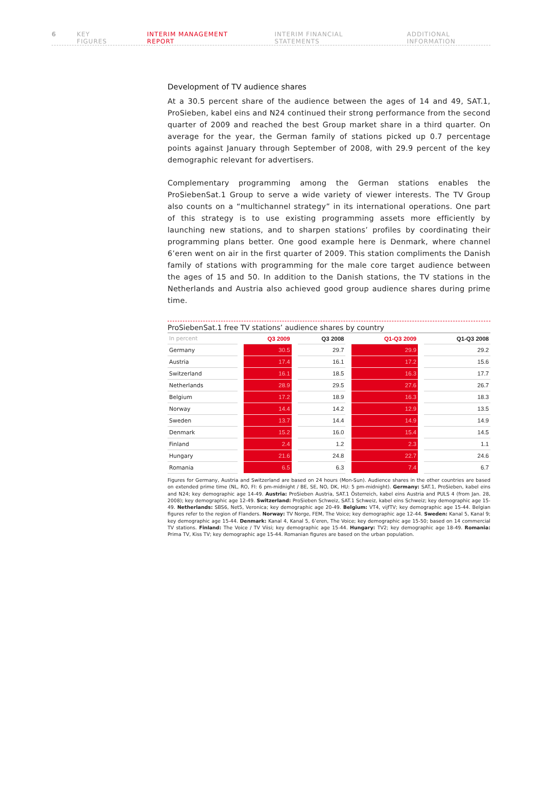6 KEY FIGURES INTERIM MANAGEMENT REPORT INTERIM FINANCIAL STATEMENTS ADDITIONAL INFORMATION
Development of TV audience shares
At a 30.5 percent share of the audience between the ages of 14 and 49, SAT.1, ProSieben, kabel eins and N24 continued their strong performance from the second quarter of 2009 and reached the best Group market share in a third quarter. On average for the year, the German family of stations picked up 0.7 percentage points against January through September of 2008, with 29.9 percent of the key demographic relevant for advertisers.
Complementary programming among the German stations enables the ProSiebenSat.1 Group to serve a wide variety of viewer interests. The TV Group also counts on a “multichannel strategy” in its international operations. One part of this strategy is to use existing programming assets more efficiently by launching new stations, and to sharpen stations’ profiles by coordinating their programming plans better. One good example here is Denmark, where channel 6’eren went on air in the first quarter of 2009. This station compliments the Danish family of stations with programming for the male core target audience between the ages of 15 and 50. In addition to the Danish stations, the TV stations in the Netherlands and Austria also achieved good group audience shares during prime time.
ProSiebenSat.1 free TV stations’ audience shares by country
| In percent | Q3 2009 | Q3 2008 | Q1-Q3 2009 | Q1-Q3 2008 |
| --- | --- | --- | --- | --- |
| Germany | 30.5 | 29.7 | 29.9 | 29.2 |
| Austria | 17.4 | 16.1 | 17.2 | 15.6 |
| Switzerland | 16.1 | 18.5 | 16.3 | 17.7 |
| Netherlands | 28.9 | 29.5 | 27.6 | 26.7 |
| Belgium | 17.2 | 18.9 | 16.3 | 18.3 |
| Norway | 14.4 | 14.2 | 12.9 | 13.5 |
| Sweden | 13.7 | 14.4 | 14.9 | 14.9 |
| Denmark | 15.2 | 16.0 | 15.4 | 14.5 |
| Finland | 2.4 | 1.2 | 2.3 | 1.1 |
| Hungary | 21.6 | 24.8 | 22.7 | 24.6 |
| Romania | 6.5 | 6.3 | 7.4 | 6.7 |
Figures for Germany, Austria and Switzerland are based on 24 hours (Mon-Sun). Audience shares in the other countries are based on extended prime time (NL, RO, FI: 6 pm-midnight / BE, SE, NO, DK, HU: 5 pm-midnight). Germany: SAT.1, ProSieben, kabel eins and N24; key demographic age 14-49. Austria: ProSieben Austria, SAT.1 Österreich, kabel eins Austria and PULS 4 (from Jan. 28, 2008); key demographic age 12-49. Switzerland: ProSieben Schweiz, SAT.1 Schweiz, kabel eins Schweiz; key demographic age 15-49. Netherlands: SBS6, Net5, Veronica; key demographic age 20-49. Belgium: VT4, vijfTV; key demographic age 15-44. Belgian figures refer to the region of Flanders. Norway: TV Norge, FEM, The Voice; key demographic age 12-44. Sweden: Kanal 5, Kanal 9; key demographic age 15-44. Denmark: Kanal 4, Kanal 5, 6’eren, The Voice; key demographic age 15-50; based on 14 commercial TV stations. Finland: The Voice / TV Viisi; key demographic age 15-44. Hungary: TV2; key demographic age 18-49. Romania: Prima TV, Kiss TV; key demographic age 15-44. Romanian figures are based on the urban population.